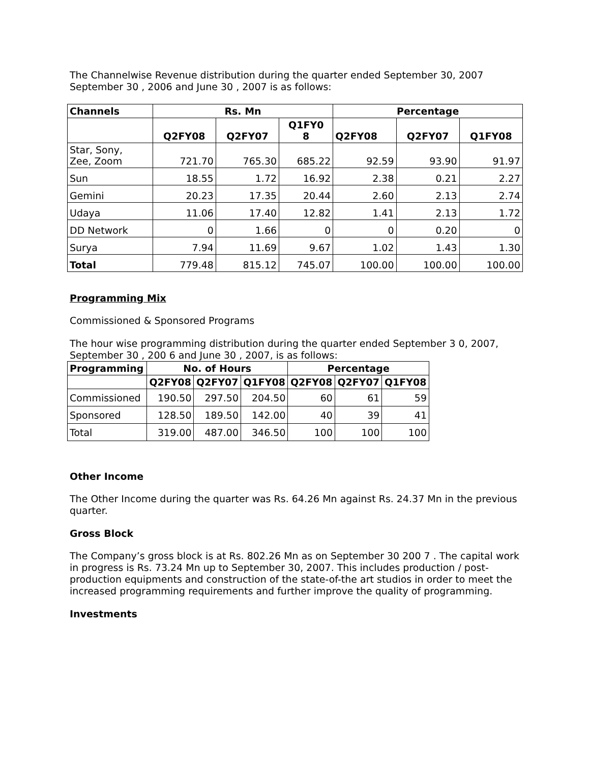The Channelwise Revenue distribution during the quarter ended September 30, 2007 September 30 , 2006 and June 30 , 2007 is as follows:
| Channels | Rs. Mn | | | Percentage | | |
| --- | --- | --- | --- | --- | --- | --- |
| | Q2FY08 | Q2FY07 | Q1FY0 8 | Q2FY08 | Q2FY07 | Q1FY08 |
| Star, Sony, Zee, Zoom | 721.70 | 765.30 | 685.22 | 92.59 | 93.90 | 91.97 |
| Sun | 18.55 | 1.72 | 16.92 | 2.38 | 0.21 | 2.27 |
| Gemini | 20.23 | 17.35 | 20.44 | 2.60 | 2.13 | 2.74 |
| Udaya | 11.06 | 17.40 | 12.82 | 1.41 | 2.13 | 1.72 |
| DD Network | 0 | 1.66 | 0 | 0 | 0.20 | 0 |
| Surya | 7.94 | 11.69 | 9.67 | 1.02 | 1.43 | 1.30 |
| Total | 779.48 | 815.12 | 745.07 | 100.00 | 100.00 | 100.00 |
Programming Mix
Commissioned & Sponsored Programs
The hour wise programming distribution during the quarter ended September 3 0, 2007, September 30 , 200 6 and June 30 , 2007, is as follows:
| Programming | No. of Hours | | | Percentage | | |
| --- | --- | --- | --- | --- | --- | --- |
| | Q2FY08 | Q2FY07 | Q1FY08 | Q2FY08 | Q2FY07 | Q1FY08 |
| Commissioned | 190.50 | 297.50 | 204.50 | 60 | 61 | 59 |
| Sponsored | 128.50 | 189.50 | 142.00 | 40 | 39 | 41 |
| Total | 319.00 | 487.00 | 346.50 | 100 | 100 | 100 |
Other Income
The Other Income during the quarter was Rs. 64.26 Mn against Rs. 24.37 Mn in the previous quarter.
Gross Block
The Company’s gross block is at Rs. 802.26 Mn as on September 30 200 7 . The capital work in progress is Rs. 73.24 Mn up to September 30, 2007. This includes production / post-production equipments and construction of the state-of-the art studios in order to meet the increased programming requirements and further improve the quality of programming.
Investments